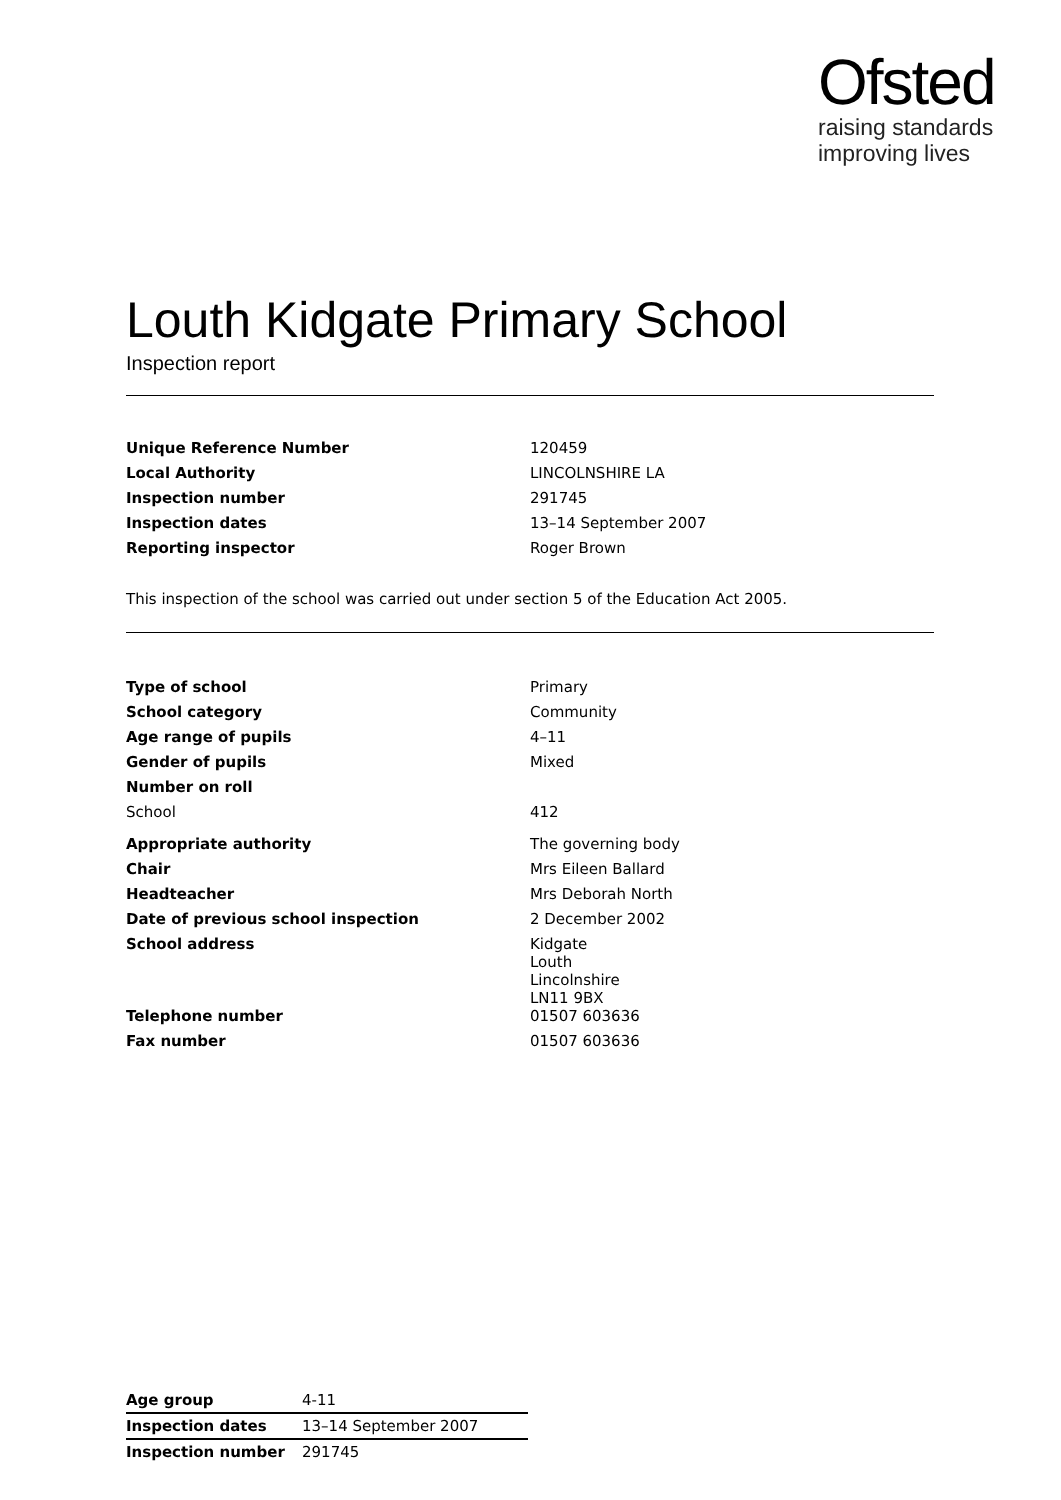Ofsted
raising standards
improving lives
Louth Kidgate Primary School
Inspection report
| Unique Reference Number | 120459 |
| Local Authority | LINCOLNSHIRE LA |
| Inspection number | 291745 |
| Inspection dates | 13–14 September 2007 |
| Reporting inspector | Roger Brown |
This inspection of the school was carried out under section 5 of the Education Act 2005.
| Type of school | Primary |
| School category | Community |
| Age range of pupils | 4–11 |
| Gender of pupils | Mixed |
| Number on roll | |
| School | 412 |
| Appropriate authority | The governing body |
| Chair | Mrs Eileen Ballard |
| Headteacher | Mrs Deborah North |
| Date of previous school inspection | 2 December 2002 |
| School address | Kidgate Louth Lincolnshire LN11 9BX |
| Telephone number | 01507 603636 |
| Fax number | 01507 603636 |
| Age group | 4-11 |
| Inspection dates | 13–14 September 2007 |
| Inspection number | 291745 |